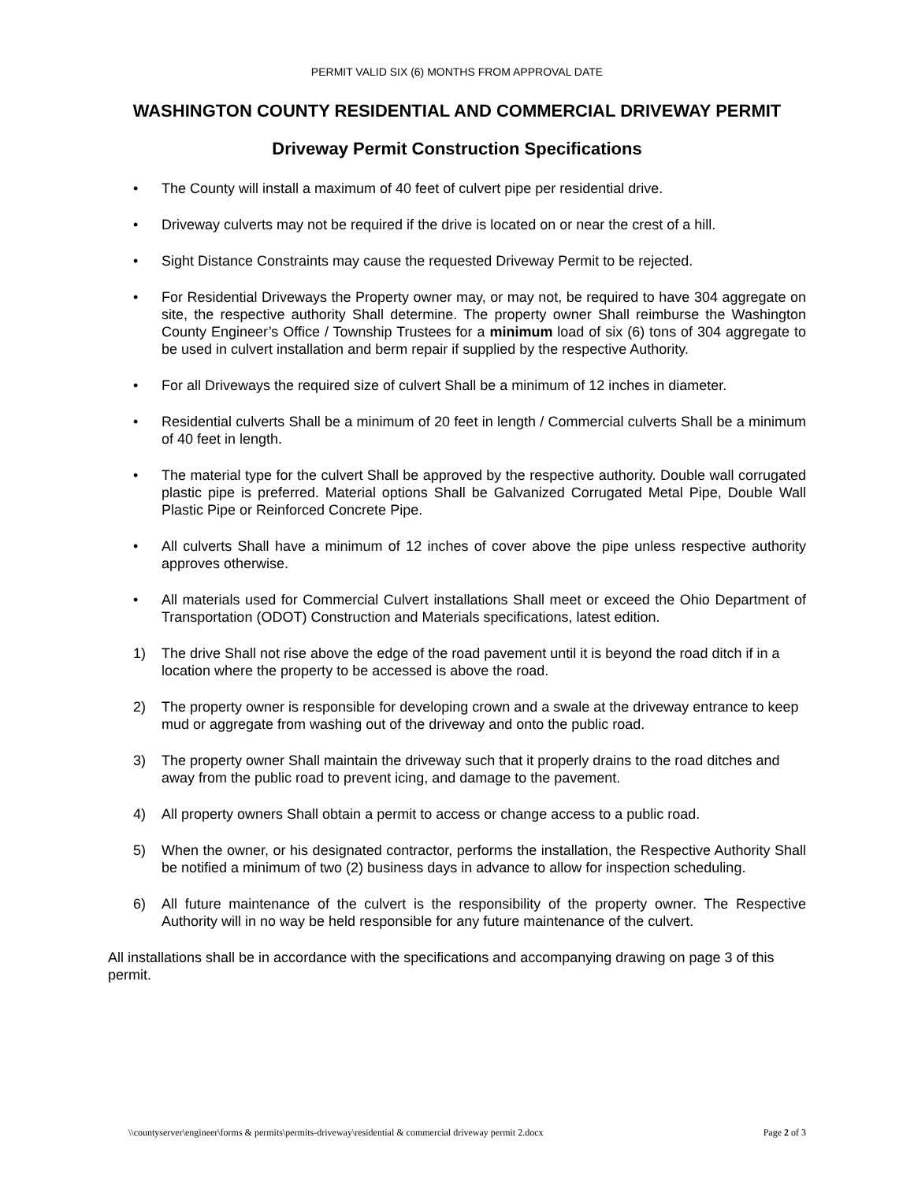PERMIT VALID SIX (6) MONTHS FROM APPROVAL DATE
WASHINGTON COUNTY RESIDENTIAL AND COMMERCIAL DRIVEWAY PERMIT
Driveway Permit Construction Specifications
• The County will install a maximum of 40 feet of culvert pipe per residential drive.
• Driveway culverts may not be required if the drive is located on or near the crest of a hill.
• Sight Distance Constraints may cause the requested Driveway Permit to be rejected.
• For Residential Driveways the Property owner may, or may not, be required to have 304 aggregate on site, the respective authority Shall determine. The property owner Shall reimburse the Washington County Engineer’s Office / Township Trustees for a minimum load of six (6) tons of 304 aggregate to be used in culvert installation and berm repair if supplied by the respective Authority.
• For all Driveways the required size of culvert Shall be a minimum of 12 inches in diameter.
• Residential culverts Shall be a minimum of 20 feet in length / Commercial culverts Shall be a minimum of 40 feet in length.
• The material type for the culvert Shall be approved by the respective authority. Double wall corrugated plastic pipe is preferred. Material options Shall be Galvanized Corrugated Metal Pipe, Double Wall Plastic Pipe or Reinforced Concrete Pipe.
• All culverts Shall have a minimum of 12 inches of cover above the pipe unless respective authority approves otherwise.
• All materials used for Commercial Culvert installations Shall meet or exceed the Ohio Department of Transportation (ODOT) Construction and Materials specifications, latest edition.
1) The drive Shall not rise above the edge of the road pavement until it is beyond the road ditch if in a location where the property to be accessed is above the road.
2) The property owner is responsible for developing crown and a swale at the driveway entrance to keep mud or aggregate from washing out of the driveway and onto the public road.
3) The property owner Shall maintain the driveway such that it properly drains to the road ditches and away from the public road to prevent icing, and damage to the pavement.
4) All property owners Shall obtain a permit to access or change access to a public road.
5) When the owner, or his designated contractor, performs the installation, the Respective Authority Shall be notified a minimum of two (2) business days in advance to allow for inspection scheduling.
6) All future maintenance of the culvert is the responsibility of the property owner. The Respective Authority will in no way be held responsible for any future maintenance of the culvert.
All installations shall be in accordance with the specifications and accompanying drawing on page 3 of this permit.
\\countyserver\engineer\forms & permits\permits-driveway\residential & commercial driveway permit 2.docx Page 2 of 3